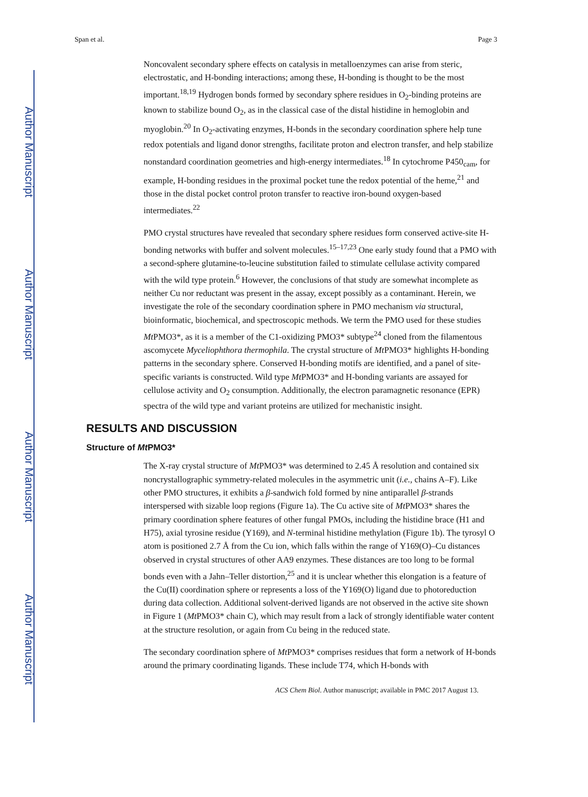Author Manuscript
Author Manuscript
Author Manuscript
Author Manuscript
Span et al. Page 3
Noncovalent secondary sphere effects on catalysis in metalloenzymes can arise from steric, electrostatic, and H-bonding interactions; among these, H-bonding is thought to be the most important.<sup>18,19</sup> Hydrogen bonds formed by secondary sphere residues in O<sub>2</sub>-binding proteins are known to stabilize bound O<sub>2</sub>, as in the classical case of the distal histidine in hemoglobin and myoglobin.<sup>20</sup> In O<sub>2</sub>-activating enzymes, H-bonds in the secondary coordination sphere help tune redox potentials and ligand donor strengths, facilitate proton and electron transfer, and help stabilize nonstandard coordination geometries and high-energy intermediates.<sup>18</sup> In cytochrome P450<sub>cam</sub>, for example, H-bonding residues in the proximal pocket tune the redox potential of the heme,<sup>21</sup> and those in the distal pocket control proton transfer to reactive iron-bound oxygen-based intermediates.<sup>22</sup>
PMO crystal structures have revealed that secondary sphere residues form conserved active-site H-bonding networks with buffer and solvent molecules.<sup>15–17,23</sup> One early study found that a PMO with a second-sphere glutamine-to-leucine substitution failed to stimulate cellulase activity compared with the wild type protein.<sup>6</sup> However, the conclusions of that study are somewhat incomplete as neither Cu nor reductant was present in the assay, except possibly as a contaminant. Herein, we investigate the role of the secondary coordination sphere in PMO mechanism via structural, bioinformatic, biochemical, and spectroscopic methods. We term the PMO used for these studies Mt PMO3*, as it is a member of the C1-oxidizing PMO3* subtype<sup>24</sup> cloned from the filamentous ascomycete Myceliophthora thermophila. The crystal structure of Mt PMO3* highlights H-bonding patterns in the secondary sphere. Conserved H-bonding motifs are identified, and a panel of site-specific variants is constructed. Wild type Mt PMO3* and H-bonding variants are assayed for cellulose activity and O<sub>2</sub> consumption. Additionally, the electron paramagnetic resonance (EPR) spectra of the wild type and variant proteins are utilized for mechanistic insight.
RESULTS AND DISCUSSION
Structure of Mt PMO3*
The X-ray crystal structure of Mt PMO3* was determined to 2.45 Å resolution and contained six noncrystallographic symmetry-related molecules in the asymmetric unit (i.e., chains A–F). Like other PMO structures, it exhibits a β-sandwich fold formed by nine antiparallel β-strands interspersed with sizable loop regions (Figure 1a). The Cu active site of Mt PMO3* shares the primary coordination sphere features of other fungal PMOs, including the histidine brace (H1 and H75), axial tyrosine residue (Y169), and N-terminal histidine methylation (Figure 1b). The tyrosyl O atom is positioned 2.7 Å from the Cu ion, which falls within the range of Y169(O)–Cu distances observed in crystal structures of other AA9 enzymes. These distances are too long to be formal bonds even with a Jahn–Teller distortion,<sup>25</sup> and it is unclear whether this elongation is a feature of the Cu(II) coordination sphere or represents a loss of the Y169(O) ligand due to photoreduction during data collection. Additional solvent-derived ligands are not observed in the active site shown in Figure 1 (Mt PMO3* chain C), which may result from a lack of strongly identifiable water content at the structure resolution, or again from Cu being in the reduced state.
The secondary coordination sphere of Mt PMO3* comprises residues that form a network of H-bonds around the primary coordinating ligands. These include T74, which H-bonds with
ACS Chem Biol. Author manuscript; available in PMC 2017 August 13.